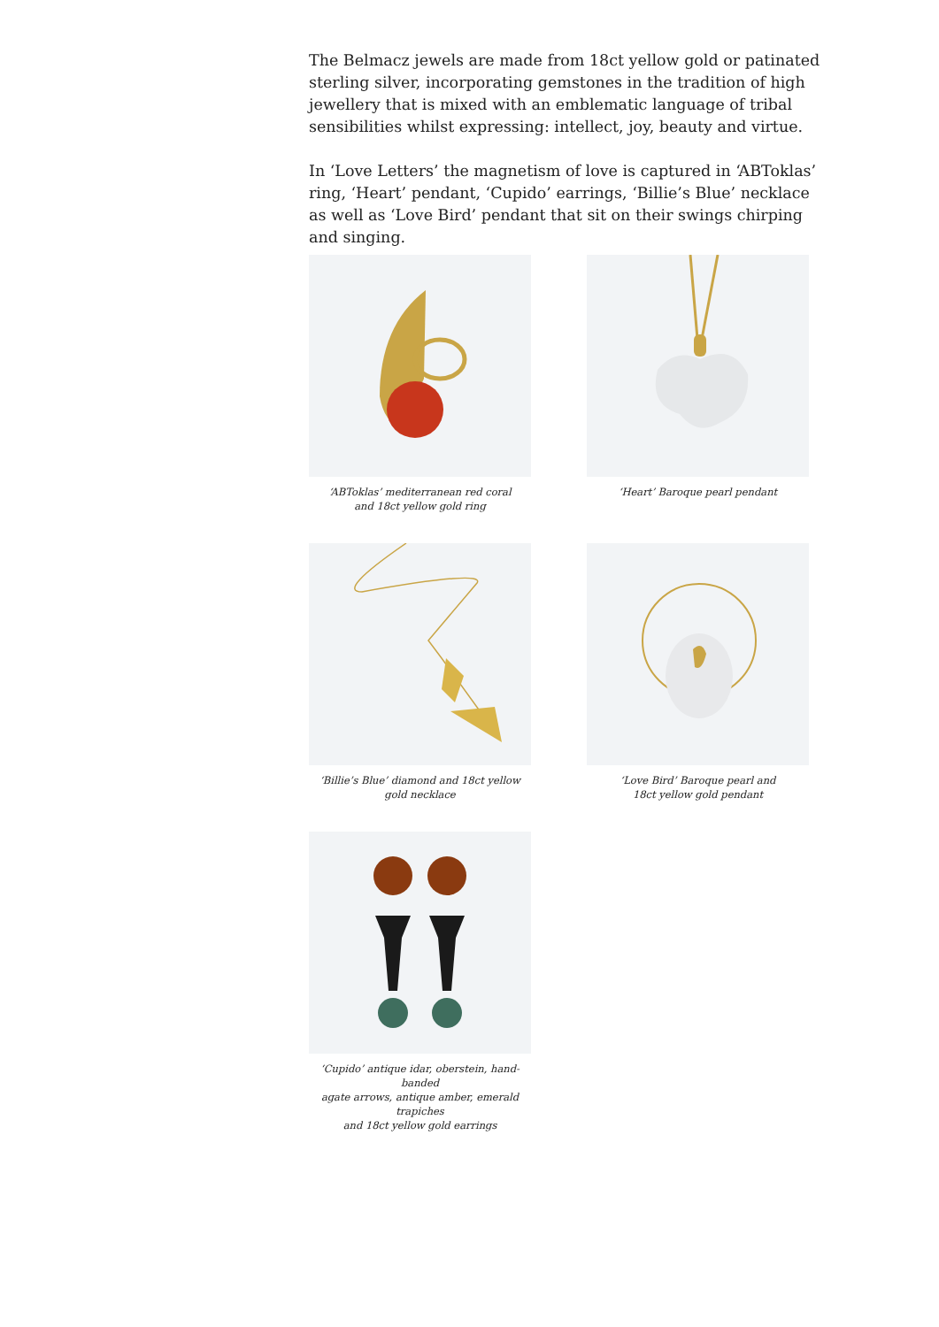The Belmacz jewels are made from 18ct yellow gold or patinated sterling silver, incorporating gemstones in the tradition of high jewellery that is mixed with an emblematic language of tribal sensibilities whilst expressing: intellect, joy, beauty and virtue.
In ‘Love Letters’ the magnetism of love is captured in ‘ABToklas’ ring, ‘Heart’ pendant, ‘Cupido’ earrings, ‘Billie’s Blue’ necklace as well as ‘Love Bird’ pendant that sit on their swings chirping and singing.
‘ABToklas’ mediterranean red coral
and 18ct yellow gold ring
‘Heart’ Baroque pearl pendant
‘Billie’s Blue’ diamond and 18ct yellow
gold necklace
‘Love Bird’ Baroque pearl and
18ct yellow gold pendant
‘Cupido’ antique idar, oberstein, hand-banded
agate arrows, antique amber, emerald trapiches
and 18ct yellow gold earrings